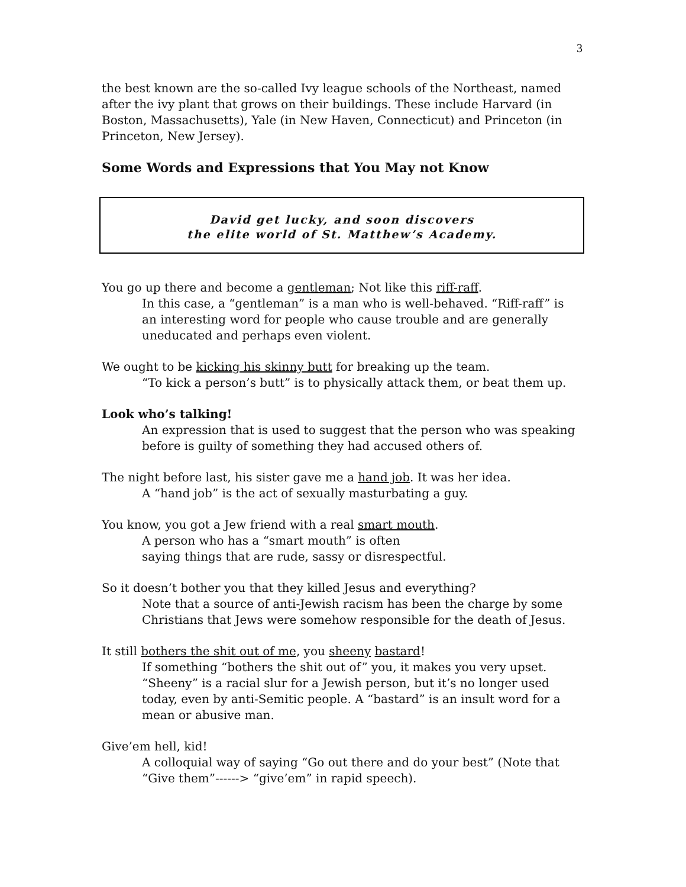3
the best known are the so-called Ivy league schools of the Northeast, named after the ivy plant that grows on their buildings. These include Harvard (in Boston, Massachusetts), Yale (in New Haven, Connecticut) and Princeton (in Princeton, New Jersey).
Some Words and Expressions that You May not Know
David get lucky, and soon discovers
the elite world of St. Matthew’s Academy.
You go up there and become a gentleman; Not like this riff-raff.
In this case, a “gentleman” is a man who is well-behaved. “Riff-raff” is an interesting word for people who cause trouble and are generally uneducated and perhaps even violent.
We ought to be kicking his skinny butt for breaking up the team.
“To kick a person’s butt” is to physically attack them, or beat them up.
Look who’s talking!
An expression that is used to suggest that the person who was speaking before is guilty of something they had accused others of.
The night before last, his sister gave me a hand job. It was her idea.
A “hand job” is the act of sexually masturbating a guy.
You know, you got a Jew friend with a real smart mouth.
A person who has a “smart mouth” is often
saying things that are rude, sassy or disrespectful.
So it doesn’t bother you that they killed Jesus and everything?
Note that a source of anti-Jewish racism has been the charge by some Christians that Jews were somehow responsible for the death of Jesus.
It still bothers the shit out of me, you sheeny bastard!
If something “bothers the shit out of” you, it makes you very upset. “Sheeny” is a racial slur for a Jewish person, but it’s no longer used today, even by anti-Semitic people. A “bastard” is an insult word for a mean or abusive man.
Give’em hell, kid!
A colloquial way of saying “Go out there and do your best” (Note that “Give them”------> “give’em” in rapid speech).